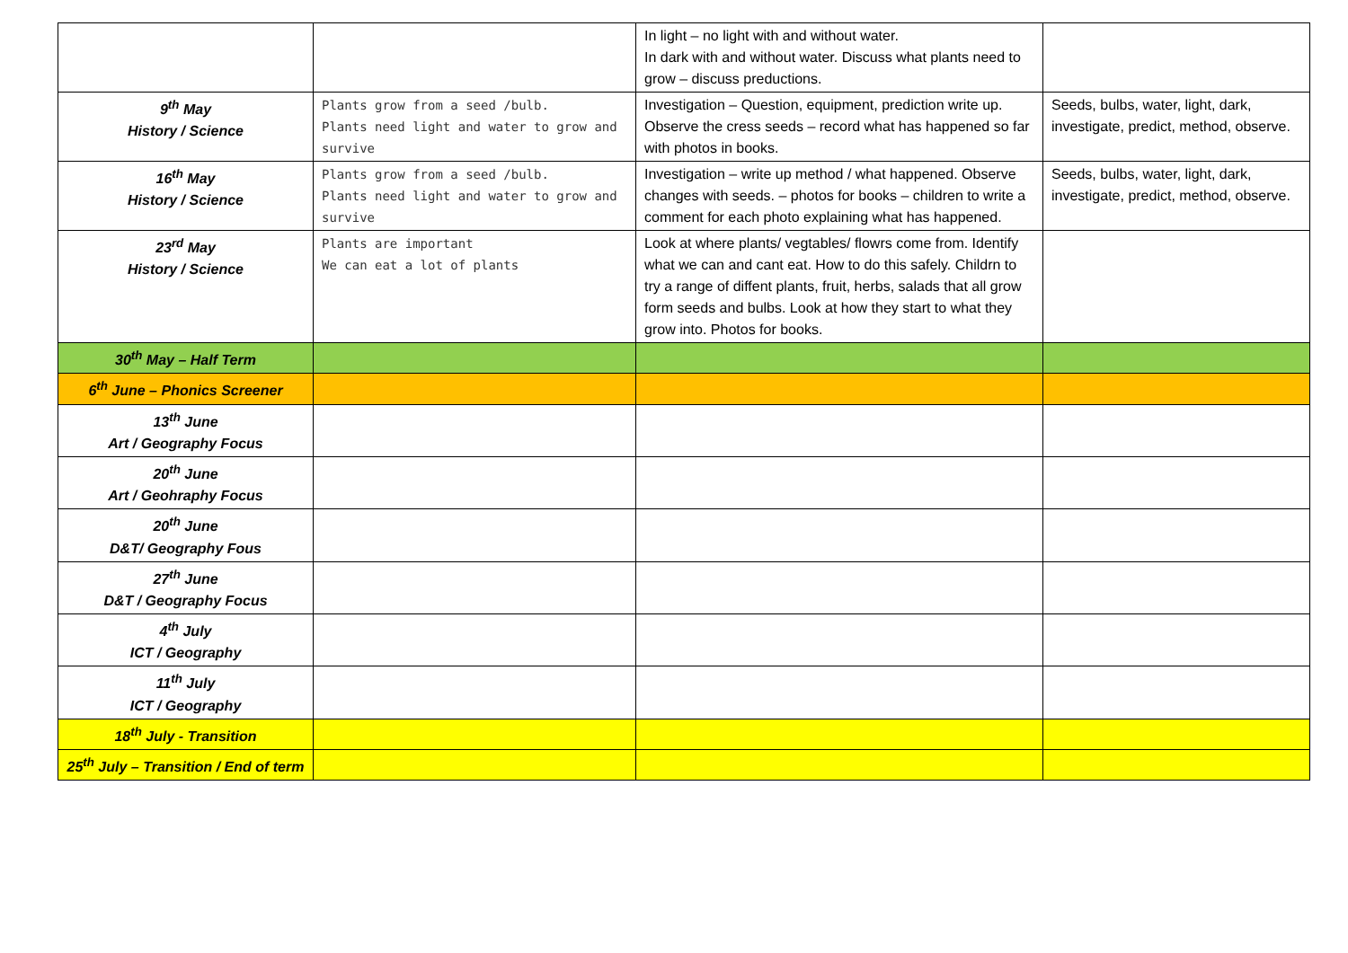| | | In light – no light with and without water. In dark with and without water. Discuss what plants need to grow – discuss preductions. | |
| 9<sup>th</sup> May History / Science | Plants grow from a seed /bulb. Plants need light and water to grow and survive | Investigation – Question, equipment, prediction write up. Observe the cress seeds – record what has happened so far with photos in books. | Seeds, bulbs, water, light, dark, investigate, predict, method, observe. |
| 16<sup>th</sup> May History / Science | Plants grow from a seed /bulb. Plants need light and water to grow and survive | Investigation – write up method / what happened. Observe changes with seeds. – photos for books – children to write a comment for each photo explaining what has happened. | Seeds, bulbs, water, light, dark, investigate, predict, method, observe. |
| 23<sup>rd</sup> May History / Science | Plants are important We can eat a lot of plants | Look at where plants/ vegtables/ flowrs come from. Identify what we can and cant eat. How to do this safely. Childrn to try a range of diffent plants, fruit, herbs, salads that all grow form seeds and bulbs. Look at how they start to what they grow into. Photos for books. | |
| 30<sup>th</sup> May – Half Term | | | |
| 6<sup>th</sup> June – Phonics Screener | | | |
| 13<sup>th</sup> June Art / Geography Focus | | | |
| 20<sup>th</sup> June Art / Geohraphy Focus | | | |
| 20<sup>th</sup> June D&T/ Geography Fous | | | |
| 27<sup>th</sup> June D&T / Geography Focus | | | |
| 4<sup>th</sup> July ICT / Geography | | | |
| 11<sup>th</sup> July ICT / Geography | | | |
| 18<sup>th</sup> July - Transition | | | |
| 25<sup>th</sup> July – Transition / End of term | | | |